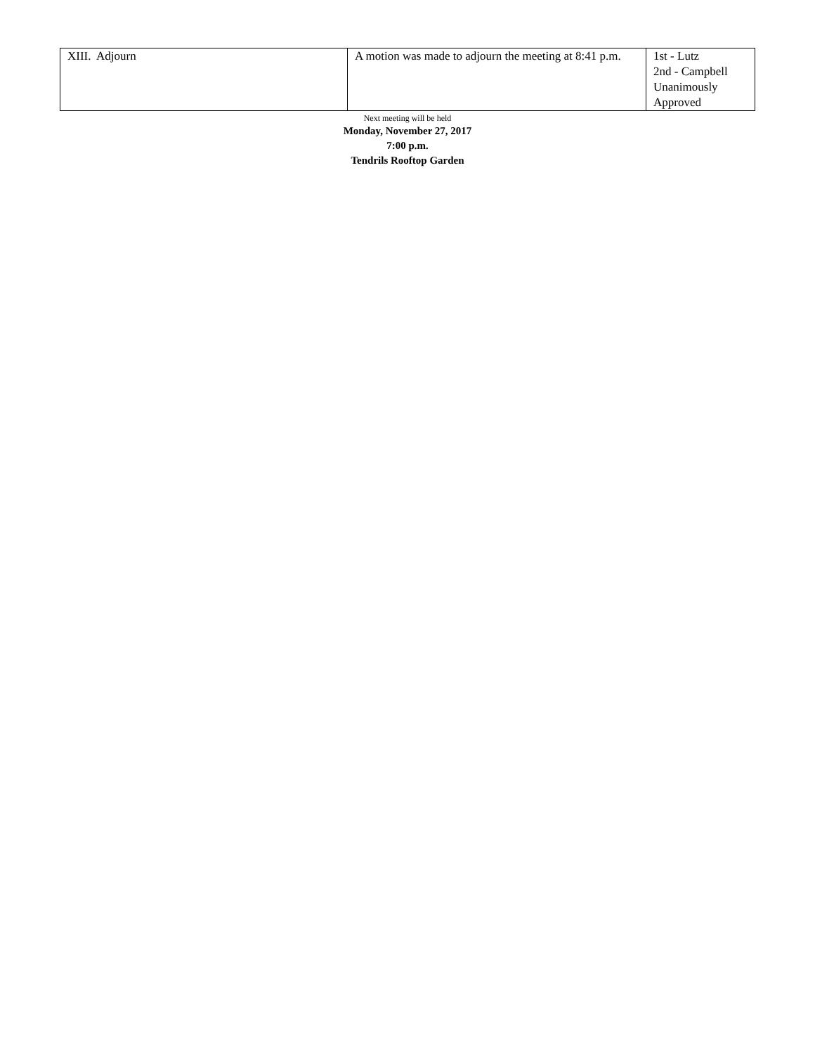| XIII. Adjourn | A motion was made to adjourn the meeting at 8:41 p.m. | 1st - Lutz 2nd - Campbell Unanimously Approved |
Next meeting will be held
Monday, November 27, 2017
7:00 p.m.
Tendrils Rooftop Garden